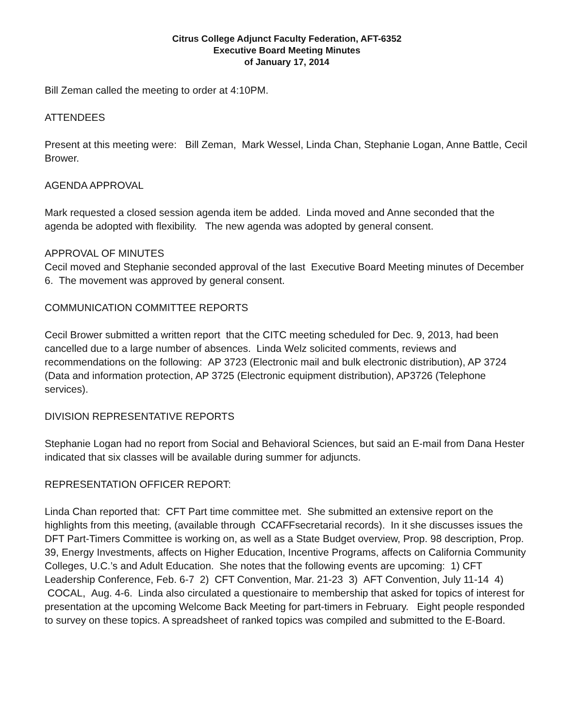Citrus College Adjunct Faculty Federation, AFT-6352
Executive Board Meeting Minutes
of January 17, 2014
Bill Zeman called the meeting to order at 4:10PM.
ATTENDEES
Present at this meeting were: Bill Zeman, Mark Wessel, Linda Chan, Stephanie Logan, Anne Battle, Cecil Brower.
AGENDA APPROVAL
Mark requested a closed session agenda item be added. Linda moved and Anne seconded that the agenda be adopted with flexibility. The new agenda was adopted by general consent.
APPROVAL OF MINUTES
Cecil moved and Stephanie seconded approval of the last Executive Board Meeting minutes of December 6. The movement was approved by general consent.
COMMUNICATION COMMITTEE REPORTS
Cecil Brower submitted a written report that the CITC meeting scheduled for Dec. 9, 2013, had been cancelled due to a large number of absences. Linda Welz solicited comments, reviews and recommendations on the following: AP 3723 (Electronic mail and bulk electronic distribution), AP 3724 (Data and information protection, AP 3725 (Electronic equipment distribution), AP3726 (Telephone services).
DIVISION REPRESENTATIVE REPORTS
Stephanie Logan had no report from Social and Behavioral Sciences, but said an E-mail from Dana Hester indicated that six classes will be available during summer for adjuncts.
REPRESENTATION OFFICER REPORT:
Linda Chan reported that: CFT Part time committee met. She submitted an extensive report on the highlights from this meeting, (available through CCAFFsecretarial records). In it she discusses issues the DFT Part-Timers Committee is working on, as well as a State Budget overview, Prop. 98 description, Prop. 39, Energy Investments, affects on Higher Education, Incentive Programs, affects on California Community Colleges, U.C.’s and Adult Education. She notes that the following events are upcoming: 1) CFT Leadership Conference, Feb. 6-7 2) CFT Convention, Mar. 21-23 3) AFT Convention, July 11-14 4) COCAL, Aug. 4-6. Linda also circulated a questionaire to membership that asked for topics of interest for presentation at the upcoming Welcome Back Meeting for part-timers in February. Eight people responded to survey on these topics. A spreadsheet of ranked topics was compiled and submitted to the E-Board.